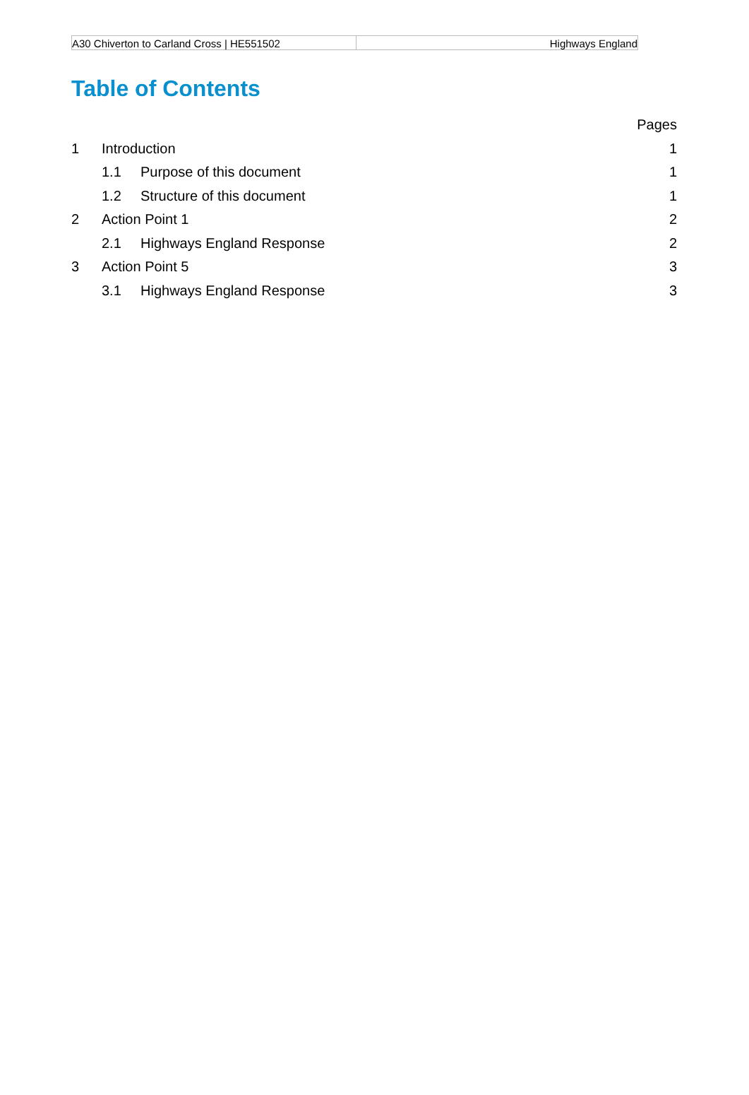| A30 Chiverton to Carland Cross / HE551502 | Highways England |
Table of Contents
| | | | Pages |
| 1 | Introduction | | 1 |
| | 1.1 | Purpose of this document | 1 |
| | 1.2 | Structure of this document | 1 |
| 2 | Action Point 1 | | 2 |
| | 2.1 | Highways England Response | 2 |
| 3 | Action Point 5 | | 3 |
| | 3.1 | Highways England Response | 3 |